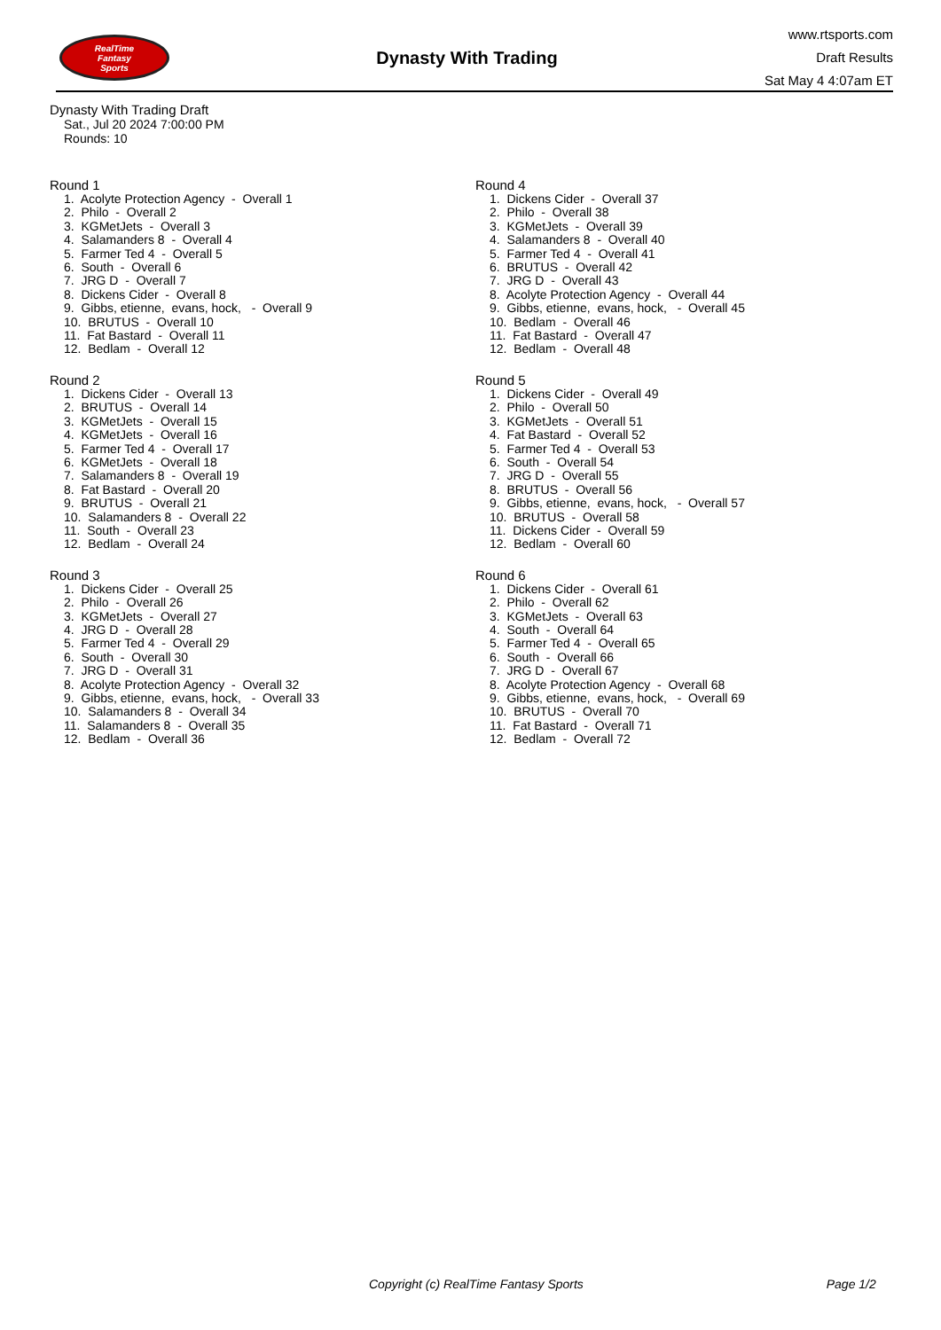RealTime
Fantasy
Sports
Dynasty With Trading
www.rtsports.com
Draft Results
Sat May 4 4:07am ET
Dynasty With Trading Draft
Sat., Jul 20 2024 7:00:00 PM
Rounds: 10
Round 1
1. Acolyte Protection Agency - Overall 1 2. Philo - Overall 2 3. KGMetJets - Overall 3 4. Salamanders 8 - Overall 4 5. Farmer Ted 4 - Overall 5 6. South - Overall 6 7. JRG D - Overall 7 8. Dickens Cider - Overall 8 9. Gibbs, etienne, evans, hock, - Overall 9 10. BRUTUS - Overall 10 11. Fat Bastard - Overall 11 12. Bedlam - Overall 12
Round 2
1. Dickens Cider - Overall 13 2. BRUTUS - Overall 14 3. KGMetJets - Overall 15 4. KGMetJets - Overall 16 5. Farmer Ted 4 - Overall 17 6. KGMetJets - Overall 18 7. Salamanders 8 - Overall 19 8. Fat Bastard - Overall 20 9. BRUTUS - Overall 21 10. Salamanders 8 - Overall 22 11. South - Overall 23 12. Bedlam - Overall 24
Round 3
1. Dickens Cider - Overall 25 2. Philo - Overall 26 3. KGMetJets - Overall 27 4. JRG D - Overall 28 5. Farmer Ted 4 - Overall 29 6. South - Overall 30 7. JRG D - Overall 31 8. Acolyte Protection Agency - Overall 32 9. Gibbs, etienne, evans, hock, - Overall 33 10. Salamanders 8 - Overall 34 11. Salamanders 8 - Overall 35 12. Bedlam - Overall 36
Round 4
1. Dickens Cider - Overall 37 2. Philo - Overall 38 3. KGMetJets - Overall 39 4. Salamanders 8 - Overall 40 5. Farmer Ted 4 - Overall 41 6. BRUTUS - Overall 42 7. JRG D - Overall 43 8. Acolyte Protection Agency - Overall 44 9. Gibbs, etienne, evans, hock, - Overall 45 10. Bedlam - Overall 46 11. Fat Bastard - Overall 47 12. Bedlam - Overall 48
Round 5
1. Dickens Cider - Overall 49 2. Philo - Overall 50 3. KGMetJets - Overall 51 4. Fat Bastard - Overall 52 5. Farmer Ted 4 - Overall 53 6. South - Overall 54 7. JRG D - Overall 55 8. BRUTUS - Overall 56 9. Gibbs, etienne, evans, hock, - Overall 57 10. BRUTUS - Overall 58 11. Dickens Cider - Overall 59 12. Bedlam - Overall 60
Round 6
1. Dickens Cider - Overall 61 2. Philo - Overall 62 3. KGMetJets - Overall 63 4. South - Overall 64 5. Farmer Ted 4 - Overall 65 6. South - Overall 66 7. JRG D - Overall 67 8. Acolyte Protection Agency - Overall 68 9. Gibbs, etienne, evans, hock, - Overall 69 10. BRUTUS - Overall 70 11. Fat Bastard - Overall 71 12. Bedlam - Overall 72
Copyright (c) RealTime Fantasy Sports Page 1/2